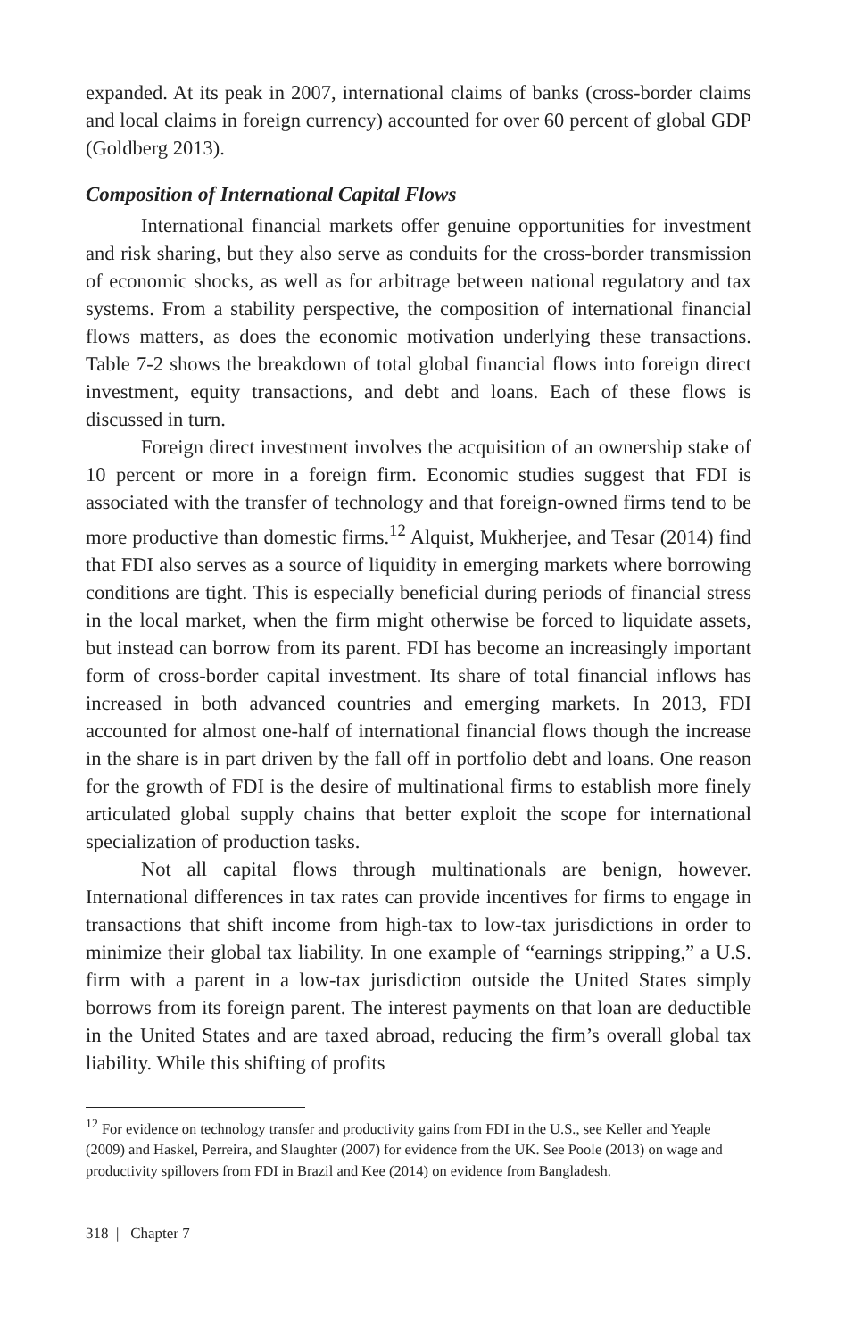expanded. At its peak in 2007, international claims of banks (cross-border claims and local claims in foreign currency) accounted for over 60 percent of global GDP (Goldberg 2013).
Composition of International Capital Flows
International financial markets offer genuine opportunities for investment and risk sharing, but they also serve as conduits for the cross-border transmission of economic shocks, as well as for arbitrage between national regulatory and tax systems. From a stability perspective, the composition of international financial flows matters, as does the economic motivation underlying these transactions. Table 7-2 shows the breakdown of total global financial flows into foreign direct investment, equity transactions, and debt and loans. Each of these flows is discussed in turn.
Foreign direct investment involves the acquisition of an ownership stake of 10 percent or more in a foreign firm. Economic studies suggest that FDI is associated with the transfer of technology and that foreign-owned firms tend to be more productive than domestic firms.<sup>12</sup> Alquist, Mukherjee, and Tesar (2014) find that FDI also serves as a source of liquidity in emerging markets where borrowing conditions are tight. This is especially beneficial during periods of financial stress in the local market, when the firm might otherwise be forced to liquidate assets, but instead can borrow from its parent. FDI has become an increasingly important form of cross-border capital investment. Its share of total financial inflows has increased in both advanced countries and emerging markets. In 2013, FDI accounted for almost one-half of international financial flows though the increase in the share is in part driven by the fall off in portfolio debt and loans. One reason for the growth of FDI is the desire of multinational firms to establish more finely articulated global supply chains that better exploit the scope for international specialization of production tasks.
Not all capital flows through multinationals are benign, however. International differences in tax rates can provide incentives for firms to engage in transactions that shift income from high-tax to low-tax jurisdictions in order to minimize their global tax liability. In one example of “earnings stripping,” a U.S. firm with a parent in a low-tax jurisdiction outside the United States simply borrows from its foreign parent. The interest payments on that loan are deductible in the United States and are taxed abroad, reducing the firm’s overall global tax liability. While this shifting of profits
<sup>12</sup> For evidence on technology transfer and productivity gains from FDI in the U.S., see Keller and Yeaple (2009) and Haskel, Perreira, and Slaughter (2007) for evidence from the UK. See Poole (2013) on wage and productivity spillovers from FDI in Brazil and Kee (2014) on evidence from Bangladesh.
318 | Chapter 7